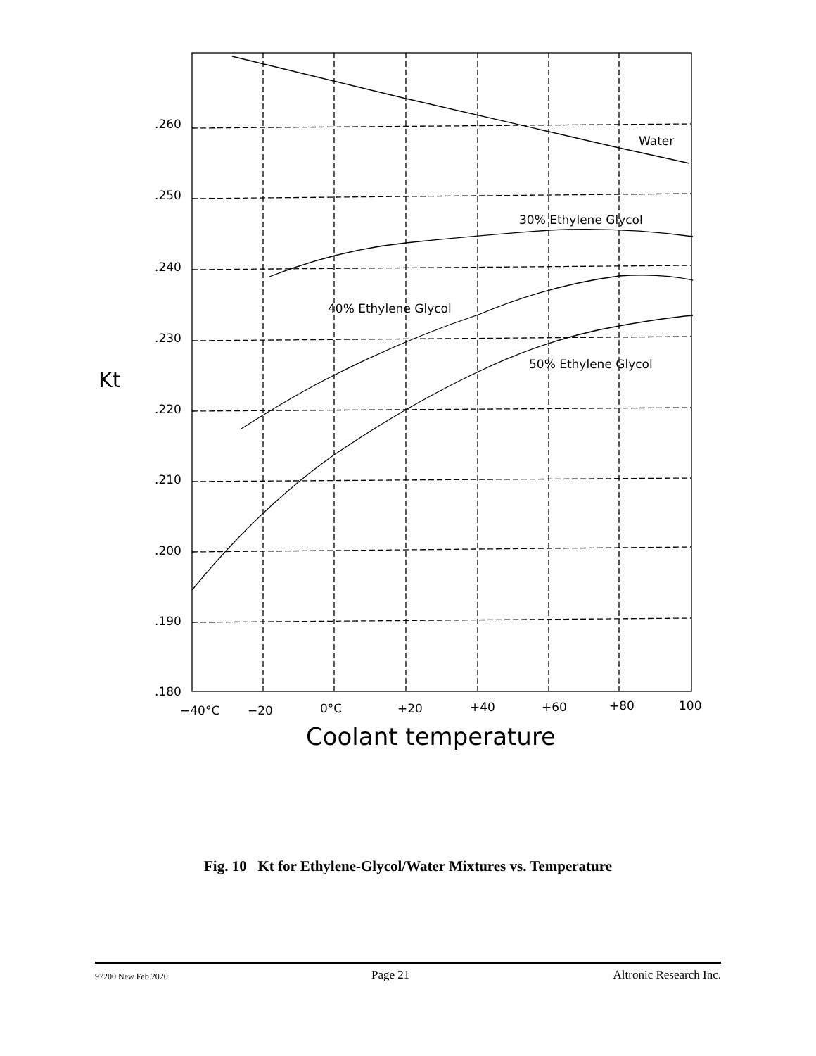.260
.250
.240
.230
.220
.210
.200
.190
.180
−40°C
−20
0°C
+20
+40
+60
+80
100
Water
30% Ethylene Glycol
40% Ethylene Glycol
50% Ethylene Glycol
Kt
Coolant temperature
Fig. 10 Kt for Ethylene-Glycol/Water Mixtures vs. Temperature
97200 New Feb.2020 Page 21 Altronic Research Inc.